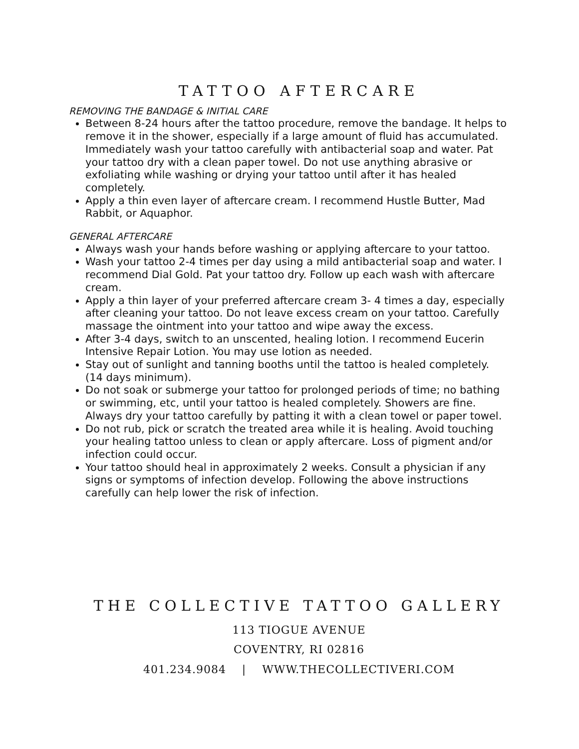TATTOO AFTERCARE
REMOVING THE BANDAGE & INITIAL CARE
Between 8-24 hours after the tattoo procedure, remove the bandage. It helps to remove it in the shower, especially if a large amount of fluid has accumulated. Immediately wash your tattoo carefully with antibacterial soap and water. Pat your tattoo dry with a clean paper towel. Do not use anything abrasive or exfoliating while washing or drying your tattoo until after it has healed completely.
Apply a thin even layer of aftercare cream. I recommend Hustle Butter, Mad Rabbit, or Aquaphor.
GENERAL AFTERCARE
Always wash your hands before washing or applying aftercare to your tattoo.
Wash your tattoo 2-4 times per day using a mild antibacterial soap and water. I recommend Dial Gold. Pat your tattoo dry. Follow up each wash with aftercare cream.
Apply a thin layer of your preferred aftercare cream 3- 4 times a day, especially after cleaning your tattoo. Do not leave excess cream on your tattoo. Carefully massage the ointment into your tattoo and wipe away the excess.
After 3-4 days, switch to an unscented, healing lotion. I recommend Eucerin Intensive Repair Lotion. You may use lotion as needed.
Stay out of sunlight and tanning booths until the tattoo is healed completely. (14 days minimum).
Do not soak or submerge your tattoo for prolonged periods of time; no bathing or swimming, etc, until your tattoo is healed completely. Showers are fine. Always dry your tattoo carefully by patting it with a clean towel or paper towel.
Do not rub, pick or scratch the treated area while it is healing. Avoid touching your healing tattoo unless to clean or apply aftercare. Loss of pigment and/or infection could occur.
Your tattoo should heal in approximately 2 weeks. Consult a physician if any signs or symptoms of infection develop. Following the above instructions carefully can help lower the risk of infection.
THE COLLECTIVE TATTOO GALLERY
113 TIOGUE AVENUE
COVENTRY, RI 02816
401.234.9084 | WWW.THECOLLECTIVERI.COM